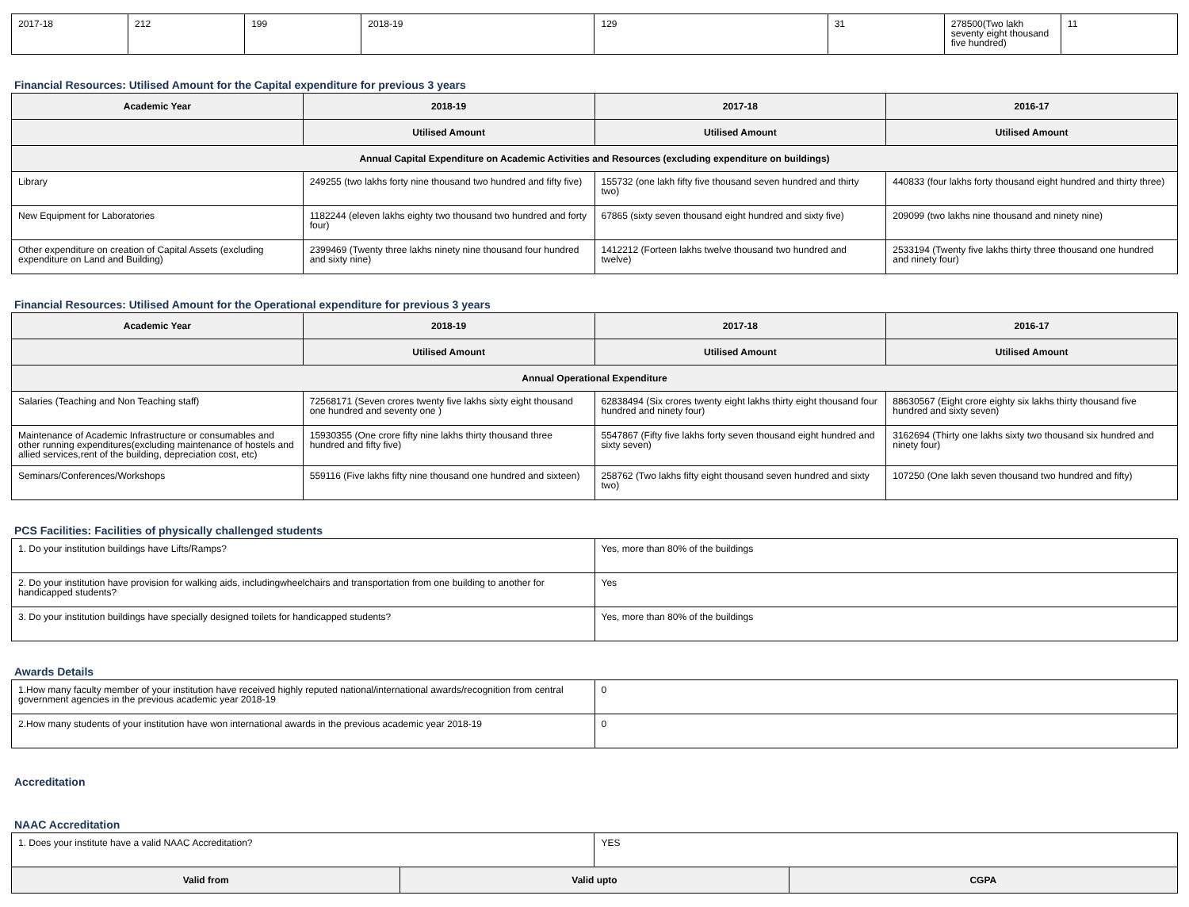| 2017-18 | 212 | 199 | 2018-19 | 129 | 31 | 278500(Two lakh seventy eight thousand five hundred) | 11 |
Financial Resources: Utilised Amount for the Capital expenditure for previous 3 years
| Academic Year | 2018-19 | 2017-18 | 2016-17 |
| --- | --- | --- | --- |
| | Utilised Amount | Utilised Amount | Utilised Amount |
| Annual Capital Expenditure on Academic Activities and Resources (excluding expenditure on buildings) | | | |
| Library | 249255 (two lakhs forty nine thousand two hundred and fifty five) | 155732 (one lakh fifty five thousand seven hundred and thirty two) | 440833 (four lakhs forty thousand eight hundred and thirty three) |
| New Equipment for Laboratories | 1182244 (eleven lakhs eighty two thousand two hundred and forty four) | 67865 (sixty seven thousand eight hundred and sixty five) | 209099 (two lakhs nine thousand and ninety nine) |
| Other expenditure on creation of Capital Assets (excluding expenditure on Land and Building) | 2399469 (Twenty three lakhs ninety nine thousand four hundred and sixty nine) | 1412212 (Forteen lakhs twelve thousand two hundred and twelve) | 2533194 (Twenty five lakhs thirty three thousand one hundred and ninety four) |
Financial Resources: Utilised Amount for the Operational expenditure for previous 3 years
| Academic Year | 2018-19 | 2017-18 | 2016-17 |
| --- | --- | --- | --- |
| | Utilised Amount | Utilised Amount | Utilised Amount |
| Annual Operational Expenditure | | | |
| Salaries (Teaching and Non Teaching staff) | 72568171 (Seven crores twenty five lakhs sixty eight thousand one hundred and seventy one ) | 62838494 (Six crores twenty eight lakhs thirty eight thousand four hundred and ninety four) | 88630567 (Eight crore eighty six lakhs thirty thousand five hundred and sixty seven) |
| Maintenance of Academic Infrastructure or consumables and other running expenditures(excluding maintenance of hostels and allied services,rent of the building, depreciation cost, etc) | 15930355 (One crore fifty nine lakhs thirty thousand three hundred and fifty five) | 5547867 (Fifty five lakhs forty seven thousand eight hundred and sixty seven) | 3162694 (Thirty one lakhs sixty two thousand six hundred and ninety four) |
| Seminars/Conferences/Workshops | 559116 (Five lakhs fifty nine thousand one hundred and sixteen) | 258762 (Two lakhs fifty eight thousand seven hundred and sixty two) | 107250 (One lakh seven thousand two hundred and fifty) |
PCS Facilities: Facilities of physically challenged students
| 1. Do your institution buildings have Lifts/Ramps? | Yes, more than 80% of the buildings |
| 2. Do your institution have provision for walking aids, includingwheelchairs and transportation from one building to another for handicapped students? | Yes |
| 3. Do your institution buildings have specially designed toilets for handicapped students? | Yes, more than 80% of the buildings |
Awards Details
| 1.How many faculty member of your institution have received highly reputed national/international awards/recognition from central government agencies in the previous academic year 2018-19 | 0 |
| 2.How many students of your institution have won international awards in the previous academic year 2018-19 | 0 |
Accreditation
NAAC Accreditation
| 1. Does your institute have a valid NAAC Accreditation? | | YES | |
| Valid from | Valid upto | | CGPA |